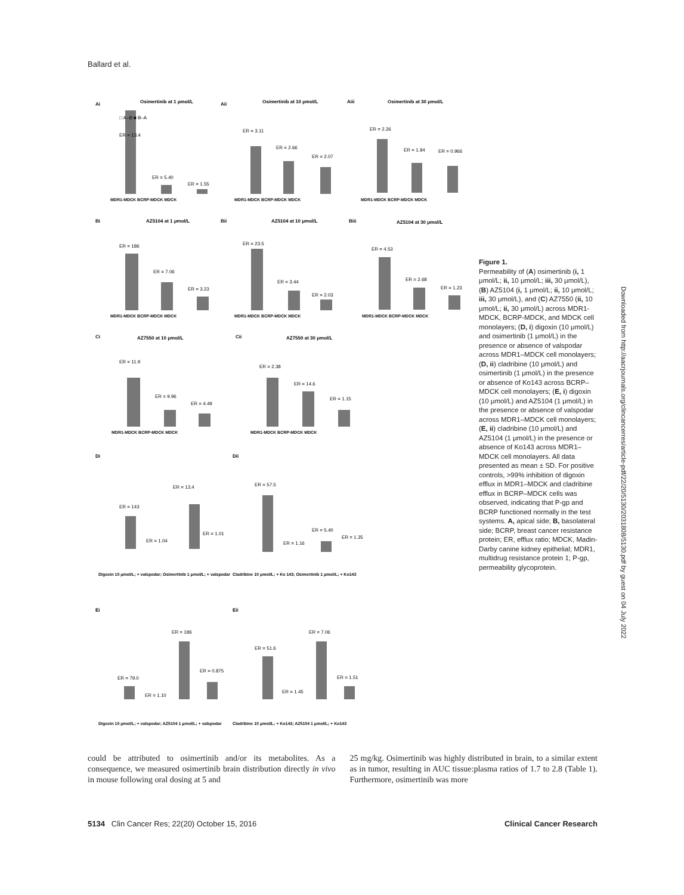Ballard et al.
Ai
Osimertinib at 1 μmol/L
Aii
Osimertinib at 10 μmol/L
Aiii
Osimertinib at 30 μmol/L
Bi
AZ5104 at 1 μmol/L
Bii
AZ5104 at 10 μmol/L
Biii
AZ5104 at 30 μmol/L
Ci
AZ7550 at 10 μmol/L
Cii
AZ7550 at 30 μmol/L
Di
Dii
Ei
Eii
ER = 13.4
ER = 5.40
ER = 1.55
ER = 3.11
ER = 2.66
ER = 2.07
ER = 2.26
ER = 1.94
ER = 0.966
ER = 186
ER = 7.06
ER = 3.23
ER = 23.5
ER = 3.44
ER = 2.03
ER = 4.53
ER = 2.68
ER = 1.23
ER = 11.9
ER = 9.96
ER = 4.49
ER = 2.38
ER = 14.6
ER = 1.15
ER = 143
ER = 1.04
ER = 13.4
ER = 1.01
ER = 57.5
ER = 1.16
ER = 5.40
ER = 1.35
ER = 79.0
ER = 1.10
ER = 186
ER = 0.875
ER = 51.6
ER = 1.45
ER = 7.06
ER = 1.51
MDR1-MDCK BCRP-MDCK MDCK
MDR1-MDCK BCRP-MDCK MDCK
MDR1-MDCK BCRP-MDCK MDCK
MDR1-MDCK BCRP-MDCK MDCK
MDR1-MDCK BCRP-MDCK MDCK
MDR1-MDCK BCRP-MDCK MDCK
MDR1-MDCK BCRP-MDCK MDCK
MDR1-MDCK BCRP-MDCK MDCK
Digoxin 10 μmol/L; + valspodar; Osimertinib 1 μmol/L; + valspodar
Cladribine 10 μmol/L; + Ko 143; Osimertinib 1 μmol/L; + Ko143
Digoxin 10 μmol/L; + valspodar; AZ5104 1 μmol/L; + valspodar
Cladribine 10 μmol/L; + Ko143; AZ5104 1 μmol/L; + Ko143
□ A–B ■ B–A
Figure 1.
Permeability of (A) osimertinib (i, 1 μmol/L; ii, 10 μmol/L; iii, 30 μmol/L), (B) AZ5104 (i, 1 μmol/L; ii, 10 μmol/L; iii, 30 μmol/L), and (C) AZ7550 (ii, 10 μmol/L; ii, 30 μmol/L) across MDR1-MDCK, BCRP-MDCK, and MDCK cell monolayers; (D, i) digoxin (10 μmol/L) and osimertinib (1 μmol/L) in the presence or absence of valspodar across MDR1–MDCK cell monolayers; (D, ii) cladribine (10 μmol/L) and osimertinib (1 μmol/L) in the presence or absence of Ko143 across BCRP–MDCK cell monolayers; (E, i) digoxin (10 μmol/L) and AZ5104 (1 μmol/L) in the presence or absence of valspodar across MDR1–MDCK cell monolayers; (E, ii) cladribine (10 μmol/L) and AZ5104 (1 μmol/L) in the presence or absence of Ko143 across MDR1–MDCK cell monolayers. All data presented as mean ± SD. For positive controls, >99% inhibition of digoxin efflux in MDR1–MDCK and cladribine efflux in BCRP–MDCK cells was observed, indicating that P-gp and BCRP functioned normally in the test systems. A, apical side; B, basolateral side; BCRP, breast cancer resistance protein; ER, efflux ratio; MDCK, Madin-Darby canine kidney epithelial; MDR1, multidrug resistance protein 1; P-gp, permeability glycoprotein.
Downloaded from http://aacrjournals.org/clincancerres/article-pdf/22/20/5130/2031808/5130.pdf by guest on 04 July 2022
could be attributed to osimertinib and/or its metabolites. As a consequence, we measured osimertinib brain distribution directly in vivo in mouse following oral dosing at 5 and
25 mg/kg. Osimertinib was highly distributed in brain, to a similar extent as in tumor, resulting in AUC tissue:plasma ratios of 1.7 to 2.8 (Table 1). Furthermore, osimertinib was more
5134 Clin Cancer Res; 22(20) October 15, 2016 Clinical Cancer Research